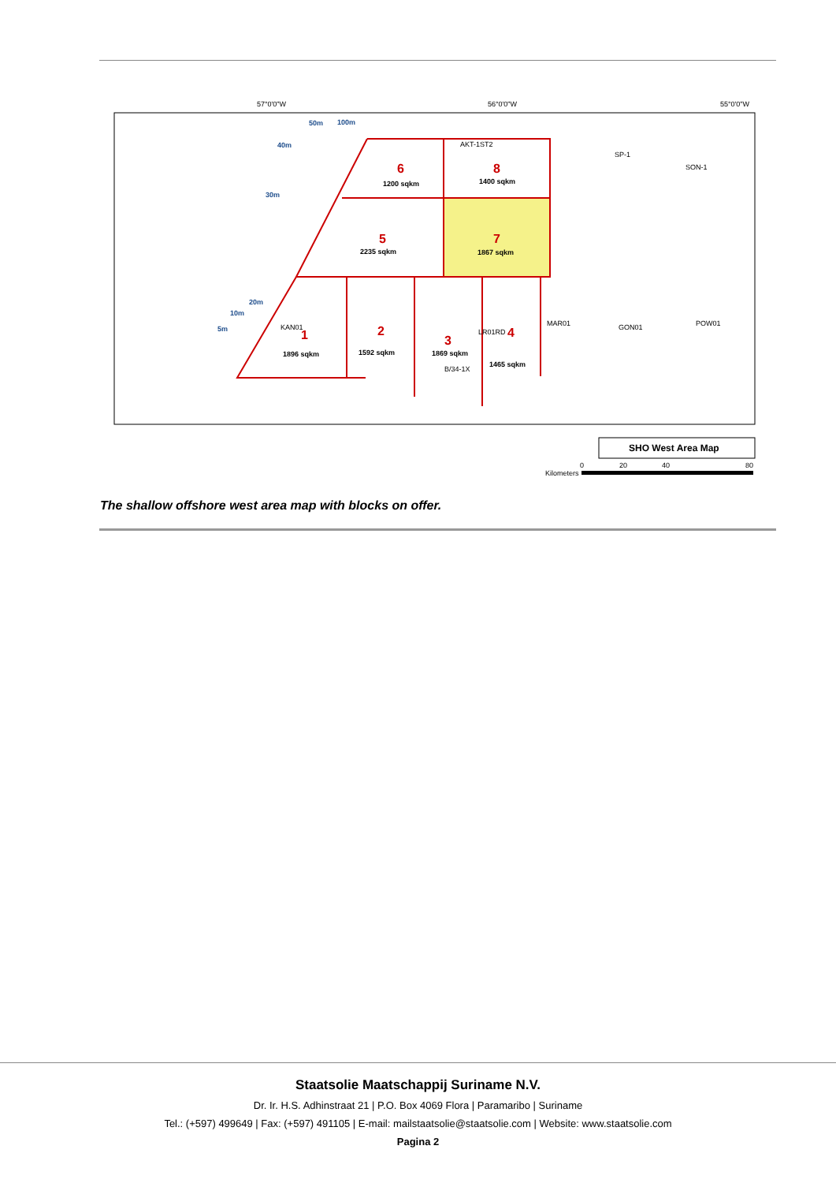57°0'0"W
56°0'0"W
55°0'0"W
6
8
5
7
1
2
3
4
1200 sqkm
1400 sqkm
2235 sqkm
1867 sqkm
1896 sqkm
1592 sqkm
1869 sqkm
1465 sqkm
50m
100m
40m
30m
20m
10m
5m
AKT-1ST2
SP-1
SON-1
MAR01
GON01
POW01
KAN01
B/34-1X
LR01RD
SHO West Area Map
Kilometers
0
20
40
80
The shallow offshore west area map with blocks on offer.
Staatsolie Maatschappij Suriname N.V.
Dr. Ir. H.S. Adhinstraat 21 | P.O. Box 4069 Flora | Paramaribo | Suriname
Tel.: (+597) 499649 | Fax: (+597) 491105 | E-mail: mailstaatsolie@staatsolie.com | Website: www.staatsolie.com
Pagina 2